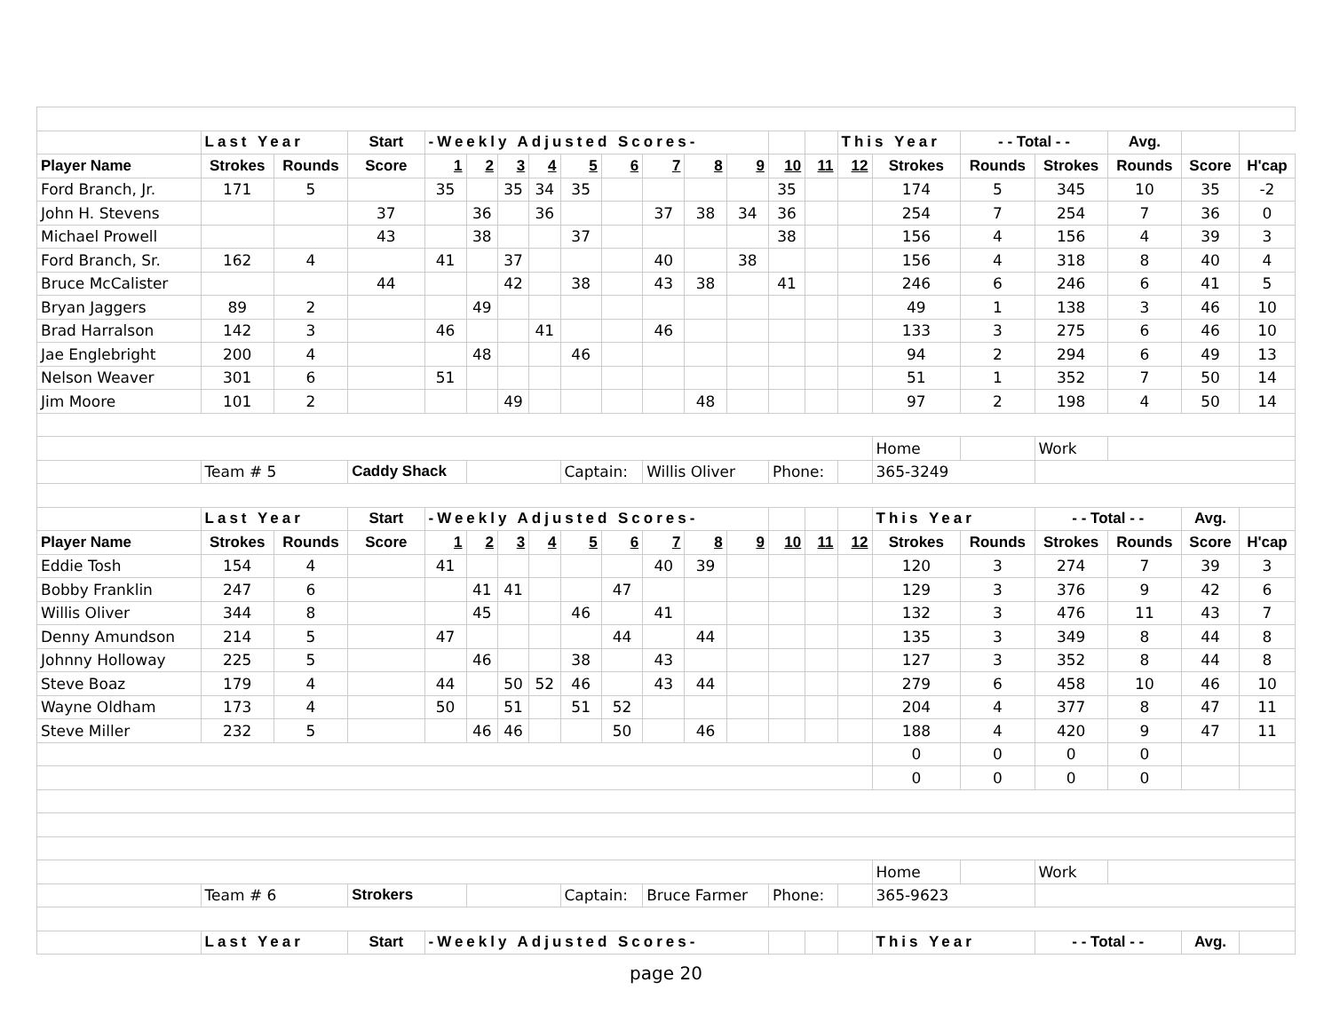| | Last Year | | Start | -Weekly Adjusted Scores- | | | | | | | | | | | This Year | | - - Total - - | | Avg. | | |
| Player Name | Strokes | Rounds | Score | 1 | 2 | 3 | 4 | 5 | 6 | 7 | 8 | 9 | 10 | 11 | 12 | Strokes | Rounds | Strokes | Rounds | Score | H'cap |
| Ford Branch, Jr. | 171 | 5 | | 35 | | 35 | 34 | 35 | | | | | 35 | | | 174 | 5 | 345 | 10 | 35 | -2 |
| John H. Stevens | | | 37 | | 36 | | 36 | | | 37 | 38 | 34 | 36 | | | 254 | 7 | 254 | 7 | 36 | 0 |
| Michael Prowell | | | 43 | | 38 | | | 37 | | | | | 38 | | | 156 | 4 | 156 | 4 | 39 | 3 |
| Ford Branch, Sr. | 162 | 4 | | 41 | | 37 | | | | 40 | | 38 | | | | 156 | 4 | 318 | 8 | 40 | 4 |
| Bruce McCalister | | | 44 | | | 42 | | 38 | | 43 | 38 | | 41 | | | 246 | 6 | 246 | 6 | 41 | 5 |
| Bryan Jaggers | 89 | 2 | | | 49 | | | | | | | | | | | 49 | 1 | 138 | 3 | 46 | 10 |
| Brad Harralson | 142 | 3 | | 46 | | | 41 | | | 46 | | | | | | 133 | 3 | 275 | 6 | 46 | 10 |
| Jae Englebright | 200 | 4 | | | 48 | | | 46 | | | | | | | | 94 | 2 | 294 | 6 | 49 | 13 |
| Nelson Weaver | 301 | 6 | | 51 | | | | | | | | | | | | 51 | 1 | 352 | 7 | 50 | 14 |
| Jim Moore | 101 | 2 | | | | 49 | | | | | 48 | | | | | 97 | 2 | 198 | 4 | 50 | 14 |
| | | | | | | | | | | | | | | | | Home | | Work | | | |
| | Team # 5 | | Caddy Shack | | | | | Captain: | | Willis Oliver | | | Phone: | | | 365-3249 | | | | | |
| | Last Year | | Start | -Weekly Adjusted Scores- | | | | | | | | | | | | This Year | | - - Total - - | | Avg. | |
| Player Name | Strokes | Rounds | Score | 1 | 2 | 3 | 4 | 5 | 6 | 7 | 8 | 9 | 10 | 11 | 12 | Strokes | Rounds | Strokes | Rounds | Score | H'cap |
| Eddie Tosh | 154 | 4 | | 41 | | | | | | 40 | 39 | | | | | 120 | 3 | 274 | 7 | 39 | 3 |
| Bobby Franklin | 247 | 6 | | | 41 | 41 | | | 47 | | | | | | | 129 | 3 | 376 | 9 | 42 | 6 |
| Willis Oliver | 344 | 8 | | | 45 | | | 46 | | 41 | | | | | | 132 | 3 | 476 | 11 | 43 | 7 |
| Denny Amundson | 214 | 5 | | 47 | | | | | 44 | | 44 | | | | | 135 | 3 | 349 | 8 | 44 | 8 |
| Johnny Holloway | 225 | 5 | | | 46 | | | 38 | | 43 | | | | | | 127 | 3 | 352 | 8 | 44 | 8 |
| Steve Boaz | 179 | 4 | | 44 | | 50 | 52 | 46 | | 43 | 44 | | | | | 279 | 6 | 458 | 10 | 46 | 10 |
| Wayne Oldham | 173 | 4 | | 50 | | 51 | | 51 | 52 | | | | | | | 204 | 4 | 377 | 8 | 47 | 11 |
| Steve Miller | 232 | 5 | | | 46 | 46 | | | 50 | | 46 | | | | | 188 | 4 | 420 | 9 | 47 | 11 |
| | | | | | | | | | | | | | | | | 0 | 0 | 0 | 0 | | |
| | | | | | | | | | | | | | | | | 0 | 0 | 0 | 0 | | |
| | | | | | | | | | | | | | | | | Home | | Work | | | |
| | Team # 6 | | Strokers | | | | | Captain: | | Bruce Farmer | | | Phone: | | | 365-9623 | | | | | |
| | Last Year | | Start | -Weekly Adjusted Scores- | | | | | | | | | | | | This Year | | - - Total - - | | Avg. | |
page 20